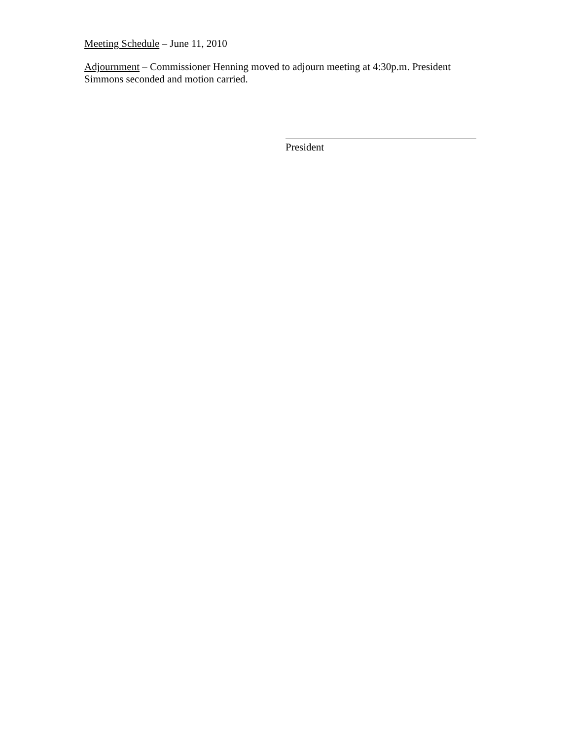Meeting Schedule – June 11, 2010
Adjournment – Commissioner Henning moved to adjourn meeting at 4:30p.m. President Simmons seconded and motion carried.
President